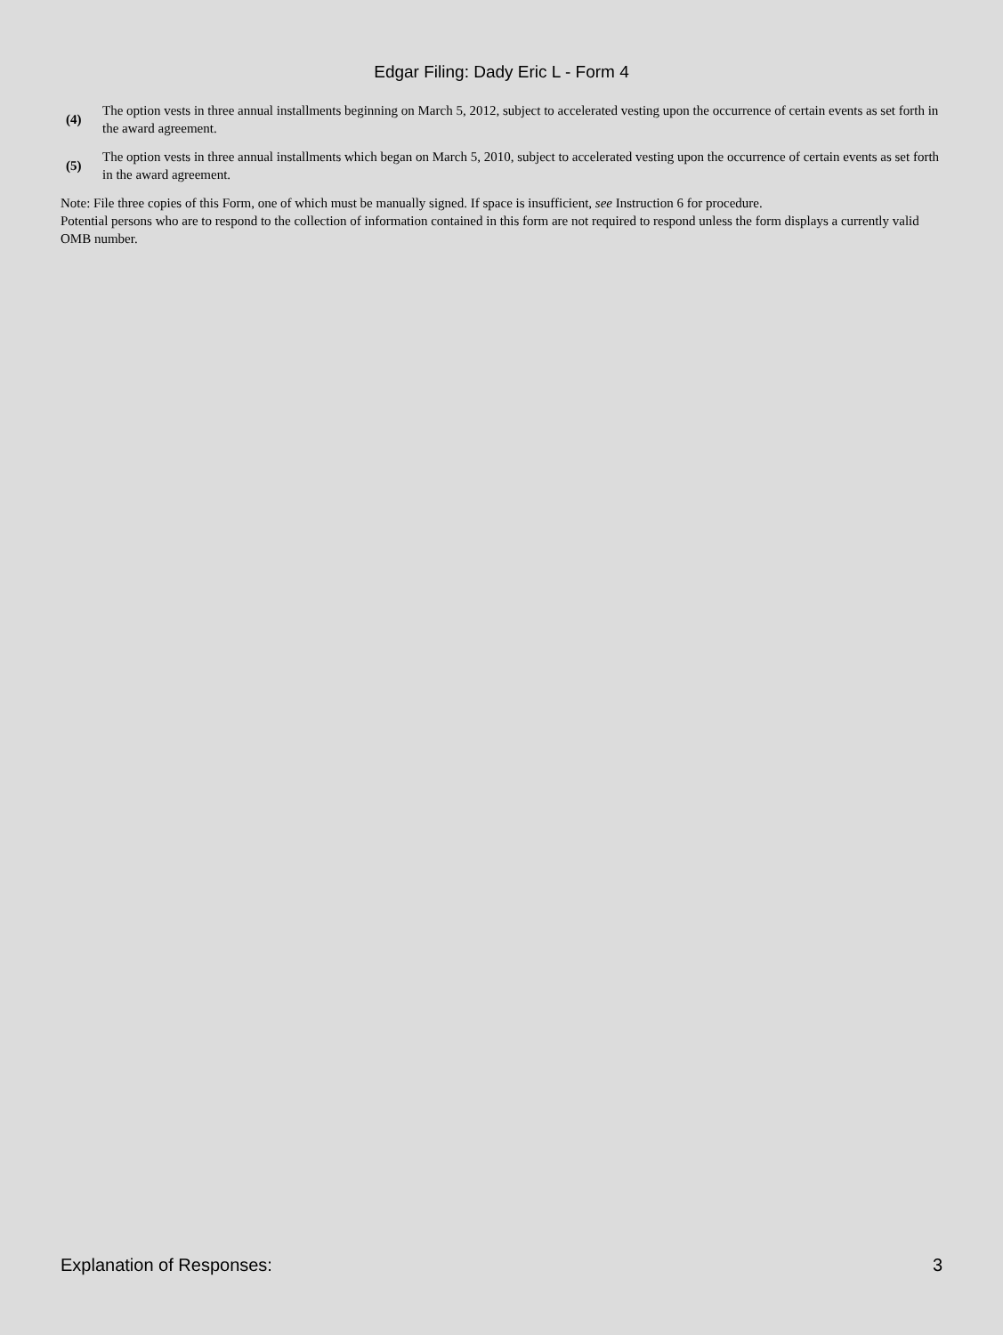Edgar Filing: Dady Eric L - Form 4
(4) The option vests in three annual installments beginning on March 5, 2012, subject to accelerated vesting upon the occurrence of certain events as set forth in the award agreement.
(5) The option vests in three annual installments which began on March 5, 2010, subject to accelerated vesting upon the occurrence of certain events as set forth in the award agreement.
Note: File three copies of this Form, one of which must be manually signed. If space is insufficient, see Instruction 6 for procedure.
Potential persons who are to respond to the collection of information contained in this form are not required to respond unless the form displays a currently valid OMB number.
Explanation of Responses: 3